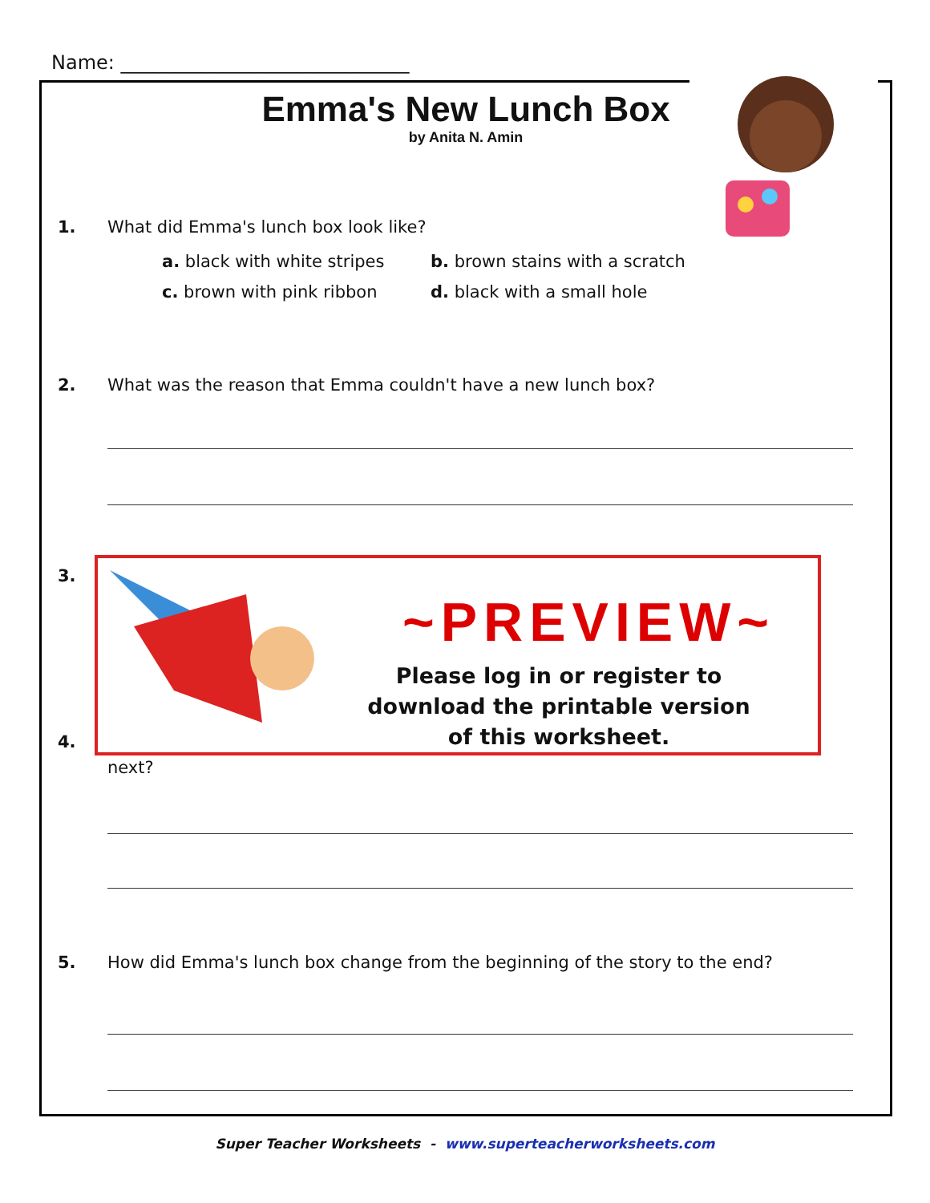Name: ______________________________
Emma's New Lunch Box
by Anita N. Amin
1. What did Emma's lunch box look like?
a. black with white stripes b. brown stains with a scratch
c. brown with pink ribbon d. black with a small hole
2. What was the reason that Emma couldn't have a new lunch box?
3.
4.
next?
5. How did Emma's lunch box change from the beginning of the story to the end?
~PREVIEW~
Please log in or register to download the printable version of this worksheet.
Super Teacher Worksheets - www.superteacherworksheets.com